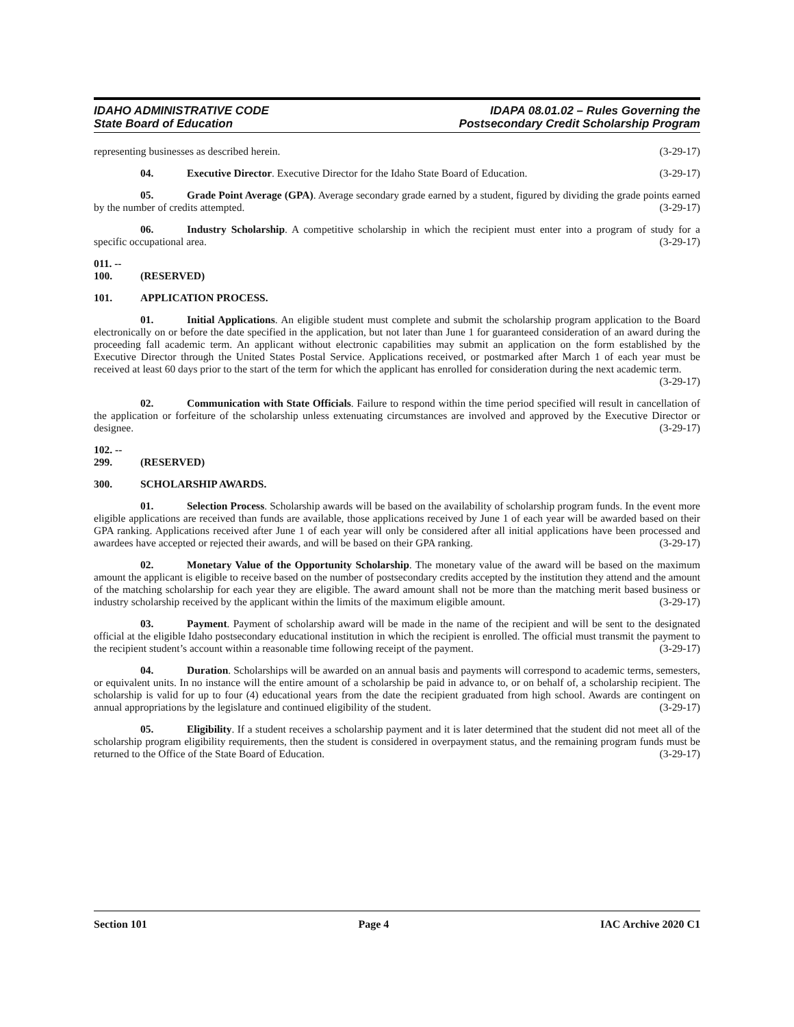IDAHO ADMINISTRATIVE CODE
State Board of Education
IDAPA 08.01.02 – Rules Governing the
Postsecondary Credit Scholarship Program
representing businesses as described herein. (3-29-17)
04. Executive Director. Executive Director for the Idaho State Board of Education. (3-29-17)
05. Grade Point Average (GPA). Average secondary grade earned by a student, figured by dividing the grade points earned by the number of credits attempted. (3-29-17)
06. Industry Scholarship. A competitive scholarship in which the recipient must enter into a program of study for a specific occupational area. (3-29-17)
011. -- 100. (RESERVED)
101. APPLICATION PROCESS.
01. Initial Applications. An eligible student must complete and submit the scholarship program application to the Board electronically on or before the date specified in the application, but not later than June 1 for guaranteed consideration of an award during the proceeding fall academic term. An applicant without electronic capabilities may submit an application on the form established by the Executive Director through the United States Postal Service. Applications received, or postmarked after March 1 of each year must be received at least 60 days prior to the start of the term for which the applicant has enrolled for consideration during the next academic term.
(3-29-17)
02. Communication with State Officials. Failure to respond within the time period specified will result in cancellation of the application or forfeiture of the scholarship unless extenuating circumstances are involved and approved by the Executive Director or designee. (3-29-17)
102. -- 299. (RESERVED)
300. SCHOLARSHIP AWARDS.
01. Selection Process. Scholarship awards will be based on the availability of scholarship program funds. In the event more eligible applications are received than funds are available, those applications received by June 1 of each year will be awarded based on their GPA ranking. Applications received after June 1 of each year will only be considered after all initial applications have been processed and awardees have accepted or rejected their awards, and will be based on their GPA ranking. (3-29-17)
02. Monetary Value of the Opportunity Scholarship. The monetary value of the award will be based on the maximum amount the applicant is eligible to receive based on the number of postsecondary credits accepted by the institution they attend and the amount of the matching scholarship for each year they are eligible. The award amount shall not be more than the matching merit based business or industry scholarship received by the applicant within the limits of the maximum eligible amount. (3-29-17)
03. Payment. Payment of scholarship award will be made in the name of the recipient and will be sent to the designated official at the eligible Idaho postsecondary educational institution in which the recipient is enrolled. The official must transmit the payment to the recipient student’s account within a reasonable time following receipt of the payment. (3-29-17)
04. Duration. Scholarships will be awarded on an annual basis and payments will correspond to academic terms, semesters, or equivalent units. In no instance will the entire amount of a scholarship be paid in advance to, or on behalf of, a scholarship recipient. The scholarship is valid for up to four (4) educational years from the date the recipient graduated from high school. Awards are contingent on annual appropriations by the legislature and continued eligibility of the student. (3-29-17)
05. Eligibility. If a student receives a scholarship payment and it is later determined that the student did not meet all of the scholarship program eligibility requirements, then the student is considered in overpayment status, and the remaining program funds must be returned to the Office of the State Board of Education. (3-29-17)
Section 101 Page 4 IAC Archive 2020 C1